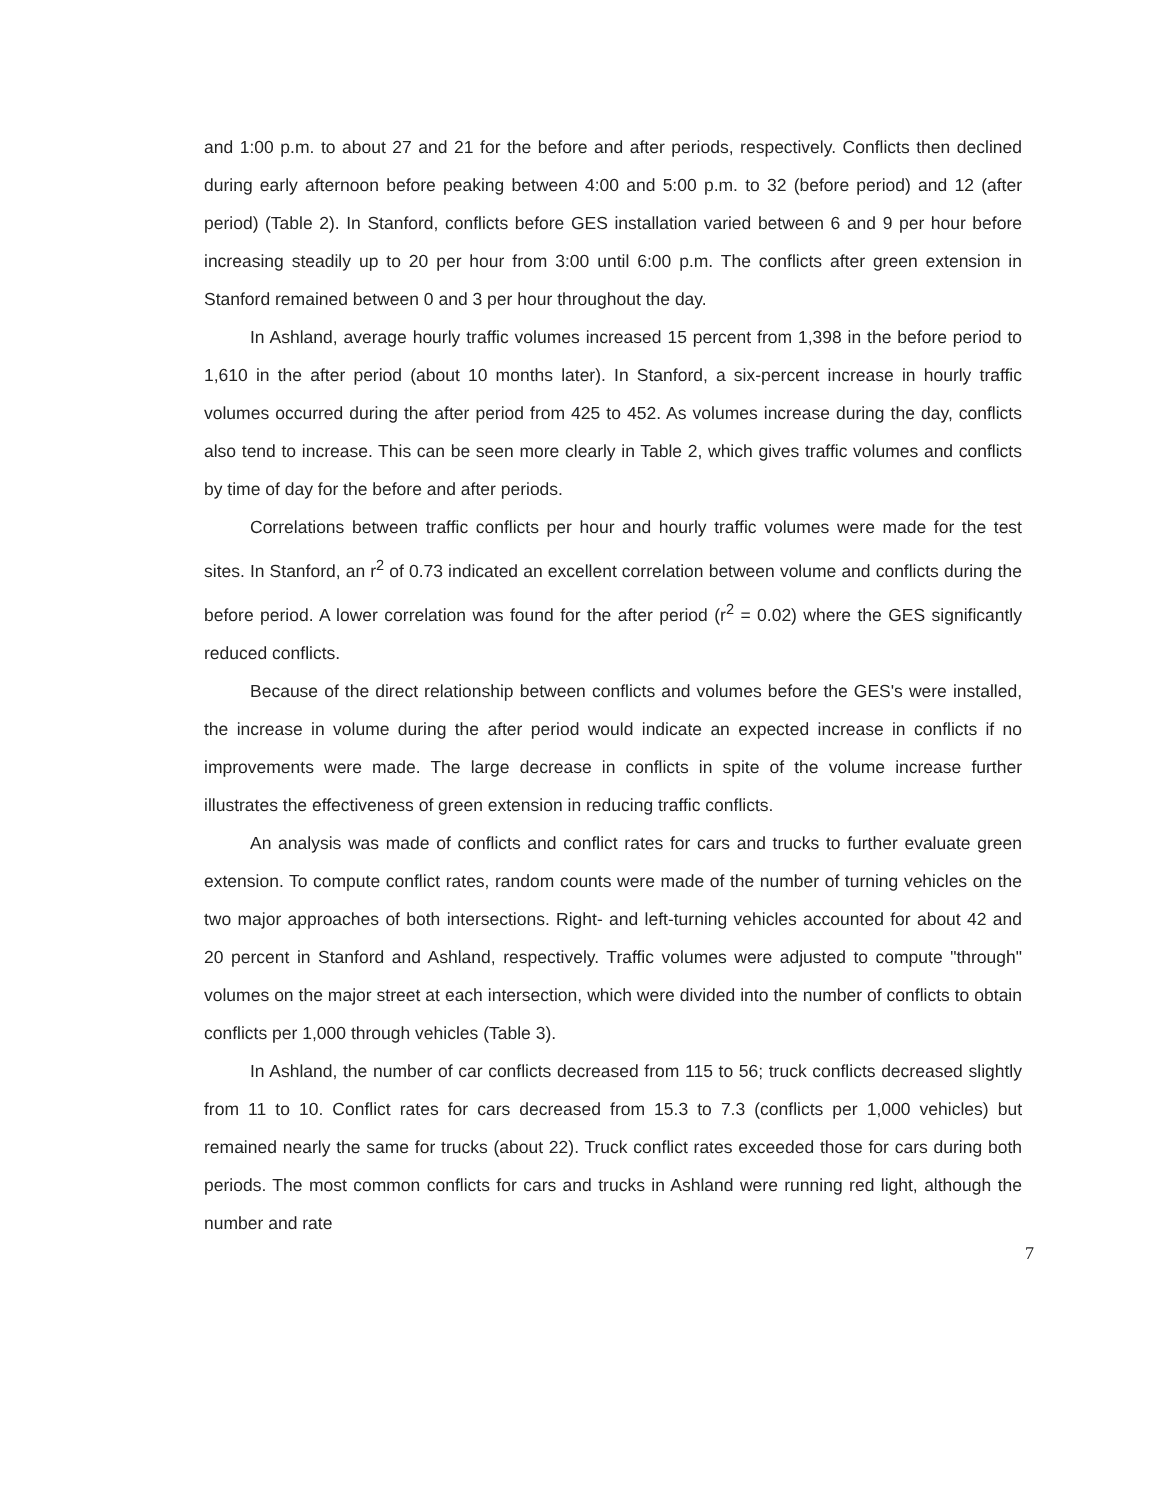and 1:00 p.m. to about 27 and 21 for the before and after periods, respectively. Conflicts then declined during early afternoon before peaking between 4:00 and 5:00 p.m. to 32 (before period) and 12 (after period) (Table 2). In Stanford, conflicts before GES installation varied between 6 and 9 per hour before increasing steadily up to 20 per hour from 3:00 until 6:00 p.m. The conflicts after green extension in Stanford remained between 0 and 3 per hour throughout the day.
In Ashland, average hourly traffic volumes increased 15 percent from 1,398 in the before period to 1,610 in the after period (about 10 months later). In Stanford, a six-percent increase in hourly traffic volumes occurred during the after period from 425 to 452. As volumes increase during the day, conflicts also tend to increase. This can be seen more clearly in Table 2, which gives traffic volumes and conflicts by time of day for the before and after periods.
Correlations between traffic conflicts per hour and hourly traffic volumes were made for the test sites. In Stanford, an r<sup>2</sup> of 0.73 indicated an excellent correlation between volume and conflicts during the before period. A lower correlation was found for the after period (r<sup>2</sup> = 0.02) where the GES significantly reduced conflicts.
Because of the direct relationship between conflicts and volumes before the GES's were installed, the increase in volume during the after period would indicate an expected increase in conflicts if no improvements were made. The large decrease in conflicts in spite of the volume increase further illustrates the effectiveness of green extension in reducing traffic conflicts.
An analysis was made of conflicts and conflict rates for cars and trucks to further evaluate green extension. To compute conflict rates, random counts were made of the number of turning vehicles on the two major approaches of both intersections. Right- and left-turning vehicles accounted for about 42 and 20 percent in Stanford and Ashland, respectively. Traffic volumes were adjusted to compute "through" volumes on the major street at each intersection, which were divided into the number of conflicts to obtain conflicts per 1,000 through vehicles (Table 3).
In Ashland, the number of car conflicts decreased from 115 to 56; truck conflicts decreased slightly from 11 to 10. Conflict rates for cars decreased from 15.3 to 7.3 (conflicts per 1,000 vehicles) but remained nearly the same for trucks (about 22). Truck conflict rates exceeded those for cars during both periods. The most common conflicts for cars and trucks in Ashland were running red light, although the number and rate
7